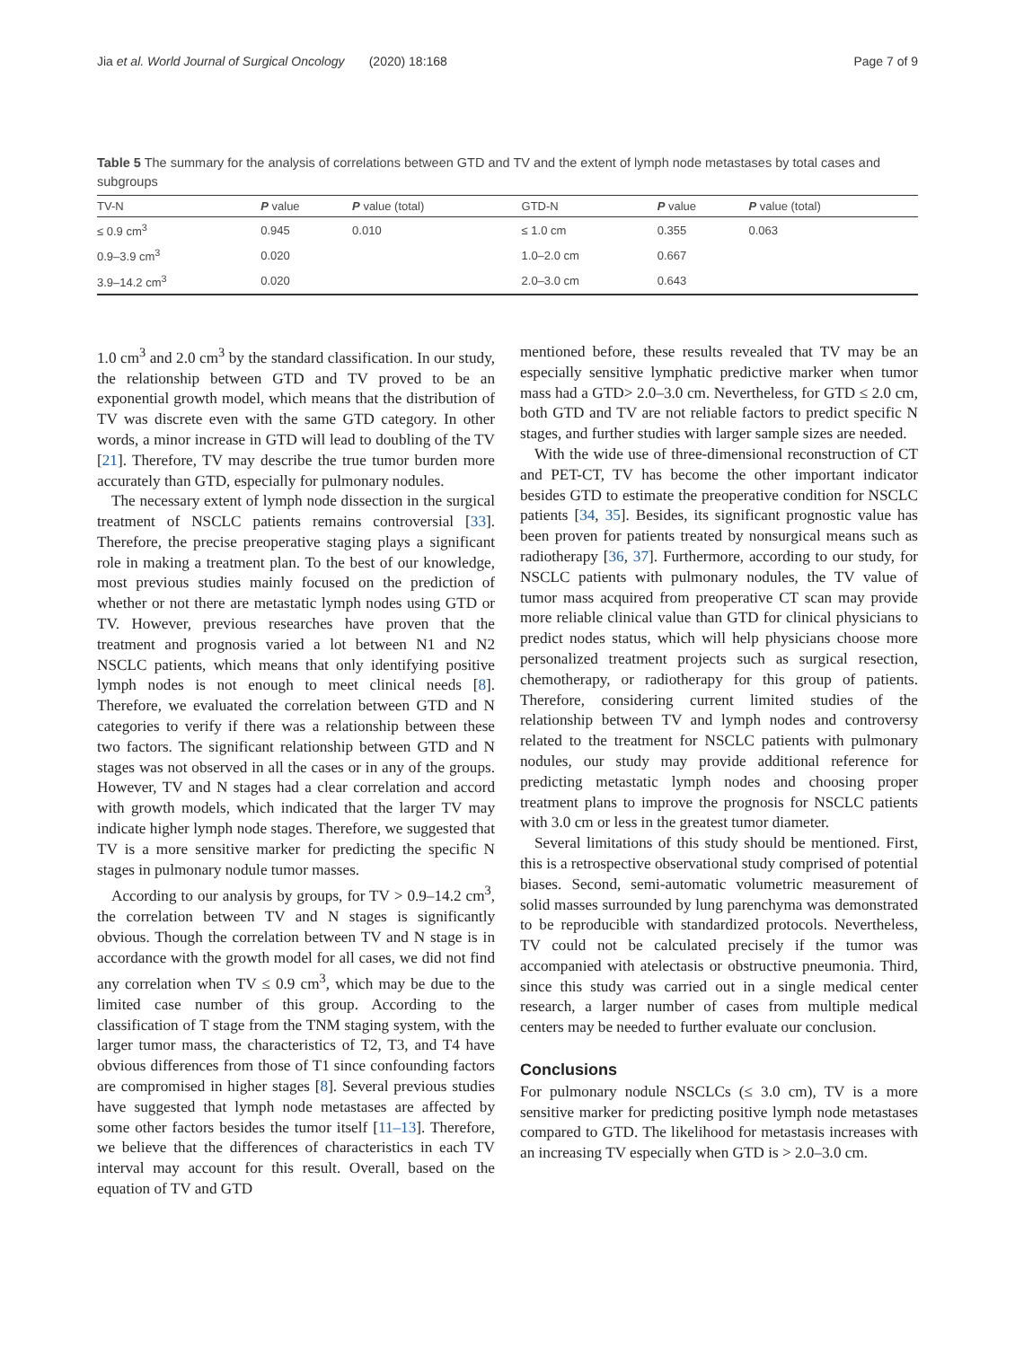Jia et al. World Journal of Surgical Oncology (2020) 18:168 Page 7 of 9
Table 5 The summary for the analysis of correlations between GTD and TV and the extent of lymph node metastases by total cases and subgroups
| TV-N | P value | P value (total) | GTD-N | P value | P value (total) |
| --- | --- | --- | --- | --- | --- |
| ≤ 0.9 cm<sup>3</sup> | 0.945 | 0.010 | ≤ 1.0 cm | 0.355 | 0.063 |
| 0.9–3.9 cm<sup>3</sup> | 0.020 | | 1.0–2.0 cm | 0.667 | |
| 3.9–14.2 cm<sup>3</sup> | 0.020 | | 2.0–3.0 cm | 0.643 | |
1.0 cm<sup>3</sup> and 2.0 cm<sup>3</sup> by the standard classification. In our study, the relationship between GTD and TV proved to be an exponential growth model, which means that the distribution of TV was discrete even with the same GTD category. In other words, a minor increase in GTD will lead to doubling of the TV [21]. Therefore, TV may describe the true tumor burden more accurately than GTD, especially for pulmonary nodules.
The necessary extent of lymph node dissection in the surgical treatment of NSCLC patients remains controversial [33]. Therefore, the precise preoperative staging plays a significant role in making a treatment plan. To the best of our knowledge, most previous studies mainly focused on the prediction of whether or not there are metastatic lymph nodes using GTD or TV. However, previous researches have proven that the treatment and prognosis varied a lot between N1 and N2 NSCLC patients, which means that only identifying positive lymph nodes is not enough to meet clinical needs [8]. Therefore, we evaluated the correlation between GTD and N categories to verify if there was a relationship between these two factors. The significant relationship between GTD and N stages was not observed in all the cases or in any of the groups. However, TV and N stages had a clear correlation and accord with growth models, which indicated that the larger TV may indicate higher lymph node stages. Therefore, we suggested that TV is a more sensitive marker for predicting the specific N stages in pulmonary nodule tumor masses.
According to our analysis by groups, for TV > 0.9–14.2 cm<sup>3</sup>, the correlation between TV and N stages is significantly obvious. Though the correlation between TV and N stage is in accordance with the growth model for all cases, we did not find any correlation when TV ≤ 0.9 cm<sup>3</sup>, which may be due to the limited case number of this group. According to the classification of T stage from the TNM staging system, with the larger tumor mass, the characteristics of T2, T3, and T4 have obvious differences from those of T1 since confounding factors are compromised in higher stages [8]. Several previous studies have suggested that lymph node metastases are affected by some other factors besides the tumor itself [11–13]. Therefore, we believe that the differences of characteristics in each TV interval may account for this result. Overall, based on the equation of TV and GTD
mentioned before, these results revealed that TV may be an especially sensitive lymphatic predictive marker when tumor mass had a GTD> 2.0–3.0 cm. Nevertheless, for GTD ≤ 2.0 cm, both GTD and TV are not reliable factors to predict specific N stages, and further studies with larger sample sizes are needed.
With the wide use of three-dimensional reconstruction of CT and PET-CT, TV has become the other important indicator besides GTD to estimate the preoperative condition for NSCLC patients [34, 35]. Besides, its significant prognostic value has been proven for patients treated by nonsurgical means such as radiotherapy [36, 37]. Furthermore, according to our study, for NSCLC patients with pulmonary nodules, the TV value of tumor mass acquired from preoperative CT scan may provide more reliable clinical value than GTD for clinical physicians to predict nodes status, which will help physicians choose more personalized treatment projects such as surgical resection, chemotherapy, or radiotherapy for this group of patients. Therefore, considering current limited studies of the relationship between TV and lymph nodes and controversy related to the treatment for NSCLC patients with pulmonary nodules, our study may provide additional reference for predicting metastatic lymph nodes and choosing proper treatment plans to improve the prognosis for NSCLC patients with 3.0 cm or less in the greatest tumor diameter.
Several limitations of this study should be mentioned. First, this is a retrospective observational study comprised of potential biases. Second, semi-automatic volumetric measurement of solid masses surrounded by lung parenchyma was demonstrated to be reproducible with standardized protocols. Nevertheless, TV could not be calculated precisely if the tumor was accompanied with atelectasis or obstructive pneumonia. Third, since this study was carried out in a single medical center research, a larger number of cases from multiple medical centers may be needed to further evaluate our conclusion.
Conclusions
For pulmonary nodule NSCLCs (≤ 3.0 cm), TV is a more sensitive marker for predicting positive lymph node metastases compared to GTD. The likelihood for metastasis increases with an increasing TV especially when GTD is > 2.0–3.0 cm.